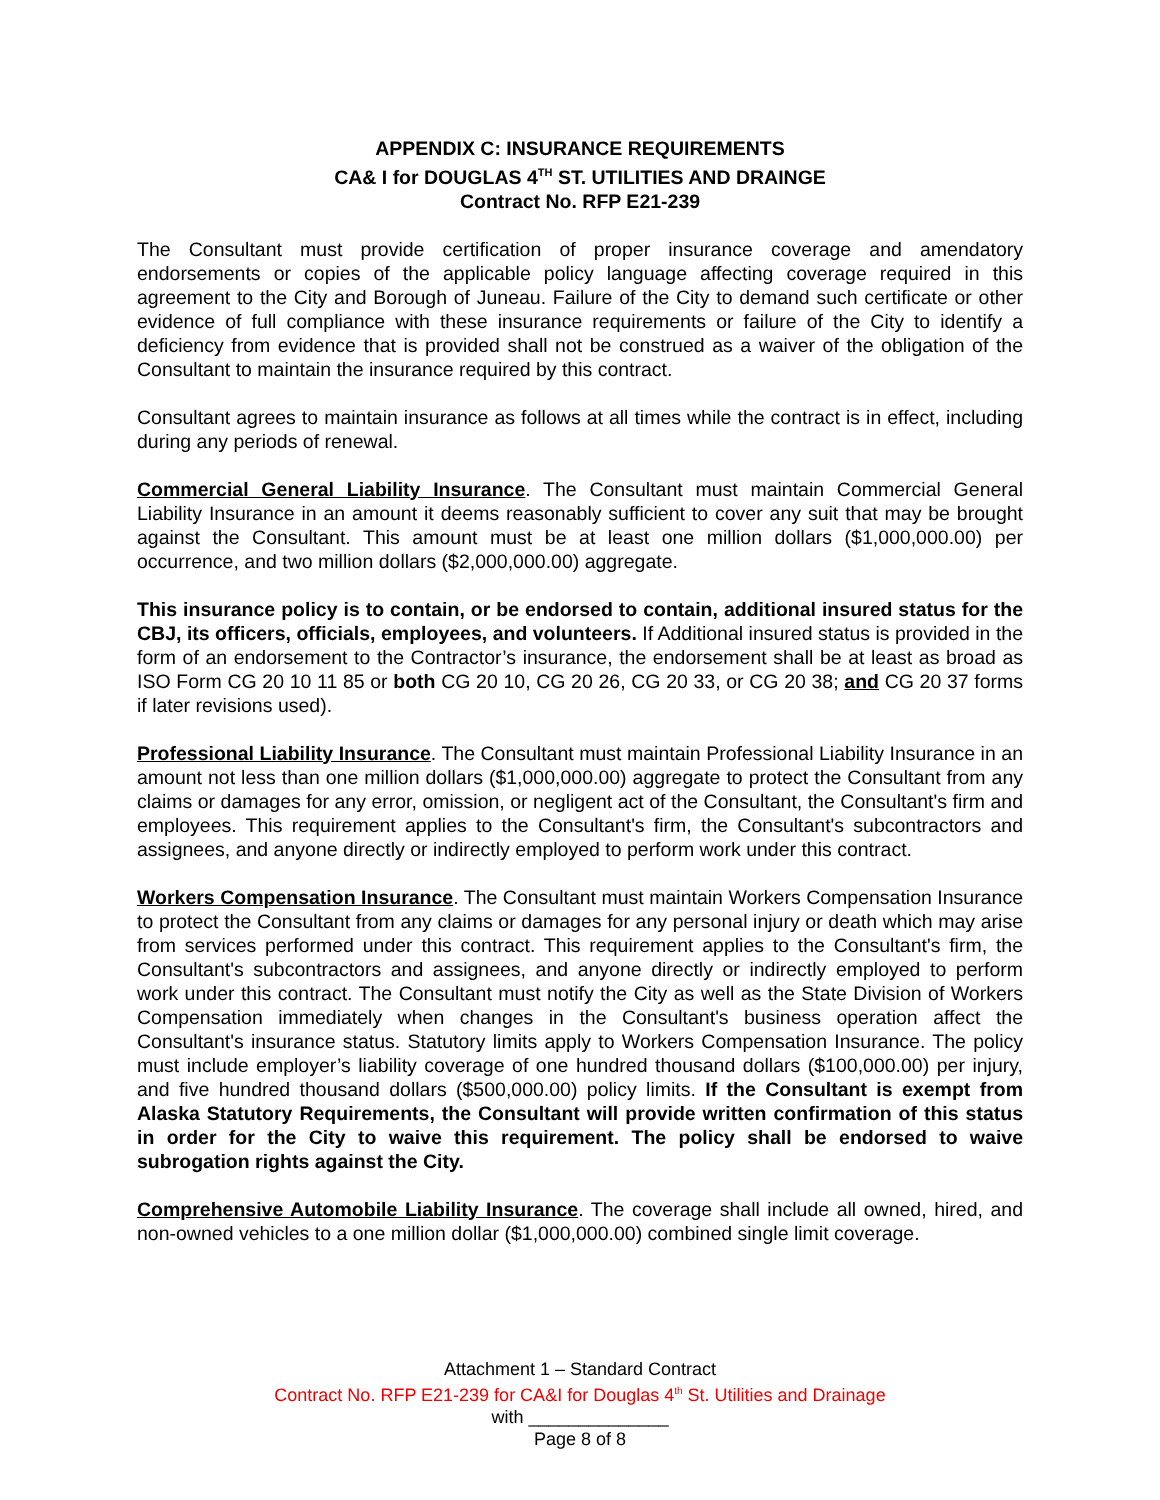APPENDIX C: INSURANCE REQUIREMENTS
CA& I for DOUGLAS 4<sup>TH</sup> ST. UTILITIES AND DRAINGE
Contract No. RFP E21-239
The Consultant must provide certification of proper insurance coverage and amendatory endorsements or copies of the applicable policy language affecting coverage required in this agreement to the City and Borough of Juneau. Failure of the City to demand such certificate or other evidence of full compliance with these insurance requirements or failure of the City to identify a deficiency from evidence that is provided shall not be construed as a waiver of the obligation of the Consultant to maintain the insurance required by this contract.
Consultant agrees to maintain insurance as follows at all times while the contract is in effect, including during any periods of renewal.
Commercial General Liability Insurance. The Consultant must maintain Commercial General Liability Insurance in an amount it deems reasonably sufficient to cover any suit that may be brought against the Consultant. This amount must be at least one million dollars ($1,000,000.00) per occurrence, and two million dollars ($2,000,000.00) aggregate.
This insurance policy is to contain, or be endorsed to contain, additional insured status for the CBJ, its officers, officials, employees, and volunteers. If Additional insured status is provided in the form of an endorsement to the Contractor’s insurance, the endorsement shall be at least as broad as ISO Form CG 20 10 11 85 or both CG 20 10, CG 20 26, CG 20 33, or CG 20 38; and CG 20 37 forms if later revisions used).
Professional Liability Insurance. The Consultant must maintain Professional Liability Insurance in an amount not less than one million dollars ($1,000,000.00) aggregate to protect the Consultant from any claims or damages for any error, omission, or negligent act of the Consultant, the Consultant's firm and employees. This requirement applies to the Consultant's firm, the Consultant's subcontractors and assignees, and anyone directly or indirectly employed to perform work under this contract.
Workers Compensation Insurance. The Consultant must maintain Workers Compensation Insurance to protect the Consultant from any claims or damages for any personal injury or death which may arise from services performed under this contract. This requirement applies to the Consultant's firm, the Consultant's subcontractors and assignees, and anyone directly or indirectly employed to perform work under this contract. The Consultant must notify the City as well as the State Division of Workers Compensation immediately when changes in the Consultant's business operation affect the Consultant's insurance status. Statutory limits apply to Workers Compensation Insurance. The policy must include employer’s liability coverage of one hundred thousand dollars ($100,000.00) per injury, and five hundred thousand dollars ($500,000.00) policy limits. If the Consultant is exempt from Alaska Statutory Requirements, the Consultant will provide written confirmation of this status in order for the City to waive this requirement. The policy shall be endorsed to waive subrogation rights against the City.
Comprehensive Automobile Liability Insurance. The coverage shall include all owned, hired, and non-owned vehicles to a one million dollar ($1,000,000.00) combined single limit coverage.
Attachment 1 – Standard Contract
Contract No. RFP E21-239 for CA&I for Douglas 4<sup>th</sup> St. Utilities and Drainage
with ______________
Page 8 of 8